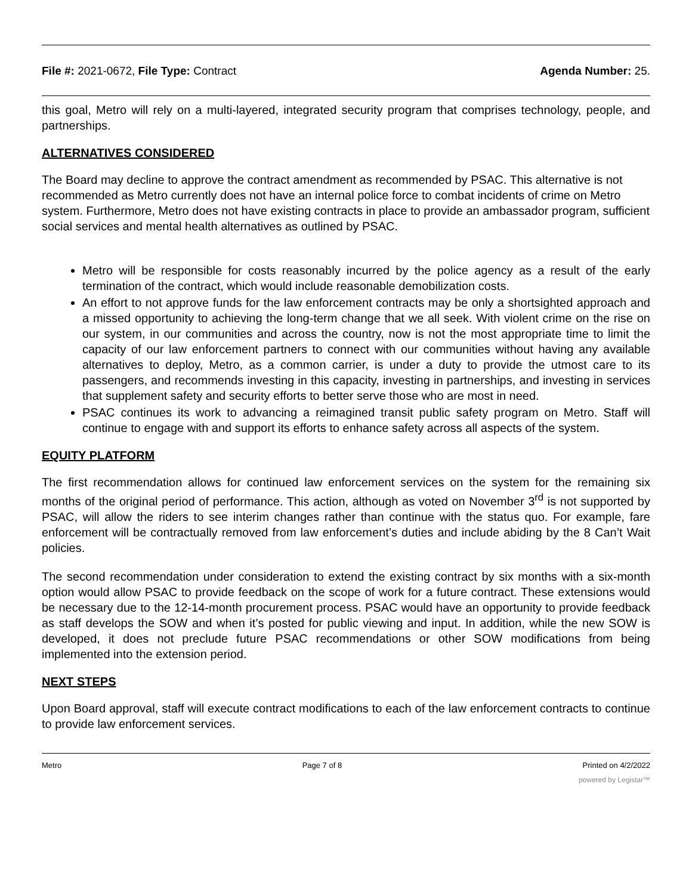File #: 2021-0672, File Type: Contract Agenda Number: 25.
this goal, Metro will rely on a multi-layered, integrated security program that comprises technology, people, and partnerships.
ALTERNATIVES CONSIDERED
The Board may decline to approve the contract amendment as recommended by PSAC. This alternative is not recommended as Metro currently does not have an internal police force to combat incidents of crime on Metro system. Furthermore, Metro does not have existing contracts in place to provide an ambassador program, sufficient social services and mental health alternatives as outlined by PSAC.
Metro will be responsible for costs reasonably incurred by the police agency as a result of the early termination of the contract, which would include reasonable demobilization costs.
An effort to not approve funds for the law enforcement contracts may be only a shortsighted approach and a missed opportunity to achieving the long-term change that we all seek. With violent crime on the rise on our system, in our communities and across the country, now is not the most appropriate time to limit the capacity of our law enforcement partners to connect with our communities without having any available alternatives to deploy, Metro, as a common carrier, is under a duty to provide the utmost care to its passengers, and recommends investing in this capacity, investing in partnerships, and investing in services that supplement safety and security efforts to better serve those who are most in need.
PSAC continues its work to advancing a reimagined transit public safety program on Metro. Staff will continue to engage with and support its efforts to enhance safety across all aspects of the system.
EQUITY PLATFORM
The first recommendation allows for continued law enforcement services on the system for the remaining six months of the original period of performance. This action, although as voted on November 3<sup>rd</sup> is not supported by PSAC, will allow the riders to see interim changes rather than continue with the status quo. For example, fare enforcement will be contractually removed from law enforcement’s duties and include abiding by the 8 Can’t Wait policies.
The second recommendation under consideration to extend the existing contract by six months with a six-month option would allow PSAC to provide feedback on the scope of work for a future contract. These extensions would be necessary due to the 12-14-month procurement process. PSAC would have an opportunity to provide feedback as staff develops the SOW and when it’s posted for public viewing and input. In addition, while the new SOW is developed, it does not preclude future PSAC recommendations or other SOW modifications from being implemented into the extension period.
NEXT STEPS
Upon Board approval, staff will execute contract modifications to each of the law enforcement contracts to continue to provide law enforcement services.
Metro Page 7 of 8 Printed on 4/2/2022
powered by Legistar™